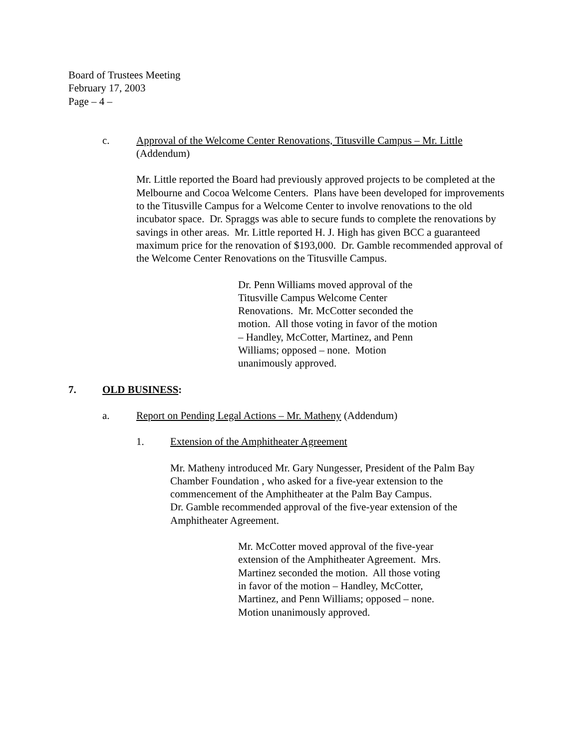Board of Trustees Meeting
February 17, 2003
Page – 4 –
c. Approval of the Welcome Center Renovations, Titusville Campus – Mr. Little
(Addendum)
Mr. Little reported the Board had previously approved projects to be completed at the Melbourne and Cocoa Welcome Centers. Plans have been developed for improvements to the Titusville Campus for a Welcome Center to involve renovations to the old incubator space. Dr. Spraggs was able to secure funds to complete the renovations by savings in other areas. Mr. Little reported H. J. High has given BCC a guaranteed maximum price for the renovation of $193,000. Dr. Gamble recommended approval of the Welcome Center Renovations on the Titusville Campus.
Dr. Penn Williams moved approval of the Titusville Campus Welcome Center Renovations. Mr. McCotter seconded the motion. All those voting in favor of the motion – Handley, McCotter, Martinez, and Penn Williams; opposed – none. Motion unanimously approved.
7. OLD BUSINESS:
a. Report on Pending Legal Actions – Mr. Matheny (Addendum)
1. Extension of the Amphitheater Agreement
Mr. Matheny introduced Mr. Gary Nungesser, President of the Palm Bay Chamber Foundation , who asked for a five-year extension to the commencement of the Amphitheater at the Palm Bay Campus.
Dr. Gamble recommended approval of the five-year extension of the Amphitheater Agreement.
Mr. McCotter moved approval of the five-year extension of the Amphitheater Agreement. Mrs. Martinez seconded the motion. All those voting in favor of the motion – Handley, McCotter, Martinez, and Penn Williams; opposed – none. Motion unanimously approved.